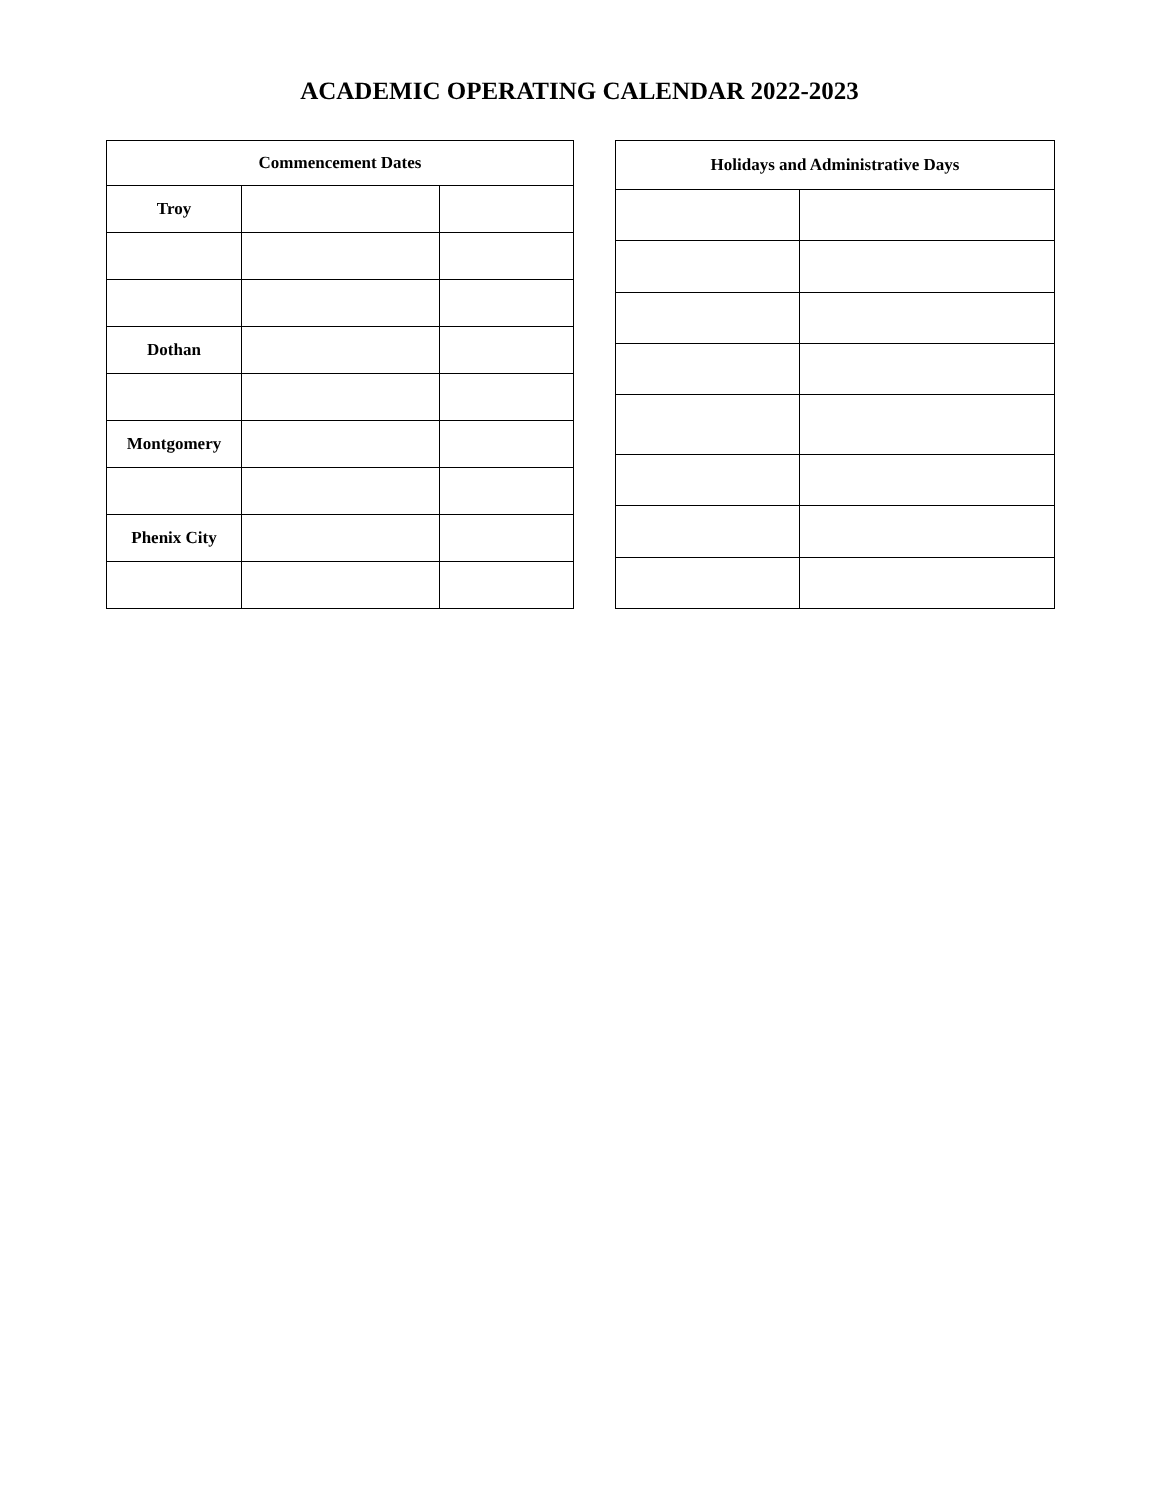ACADEMIC OPERATING CALENDAR 2022-2023
| Commencement Dates | | |
| --- | --- | --- |
| Troy | | |
| Dothan | | |
| Montgomery | | |
| Phenix City | | |
| Holidays and Administrative Days | |
| --- | --- |